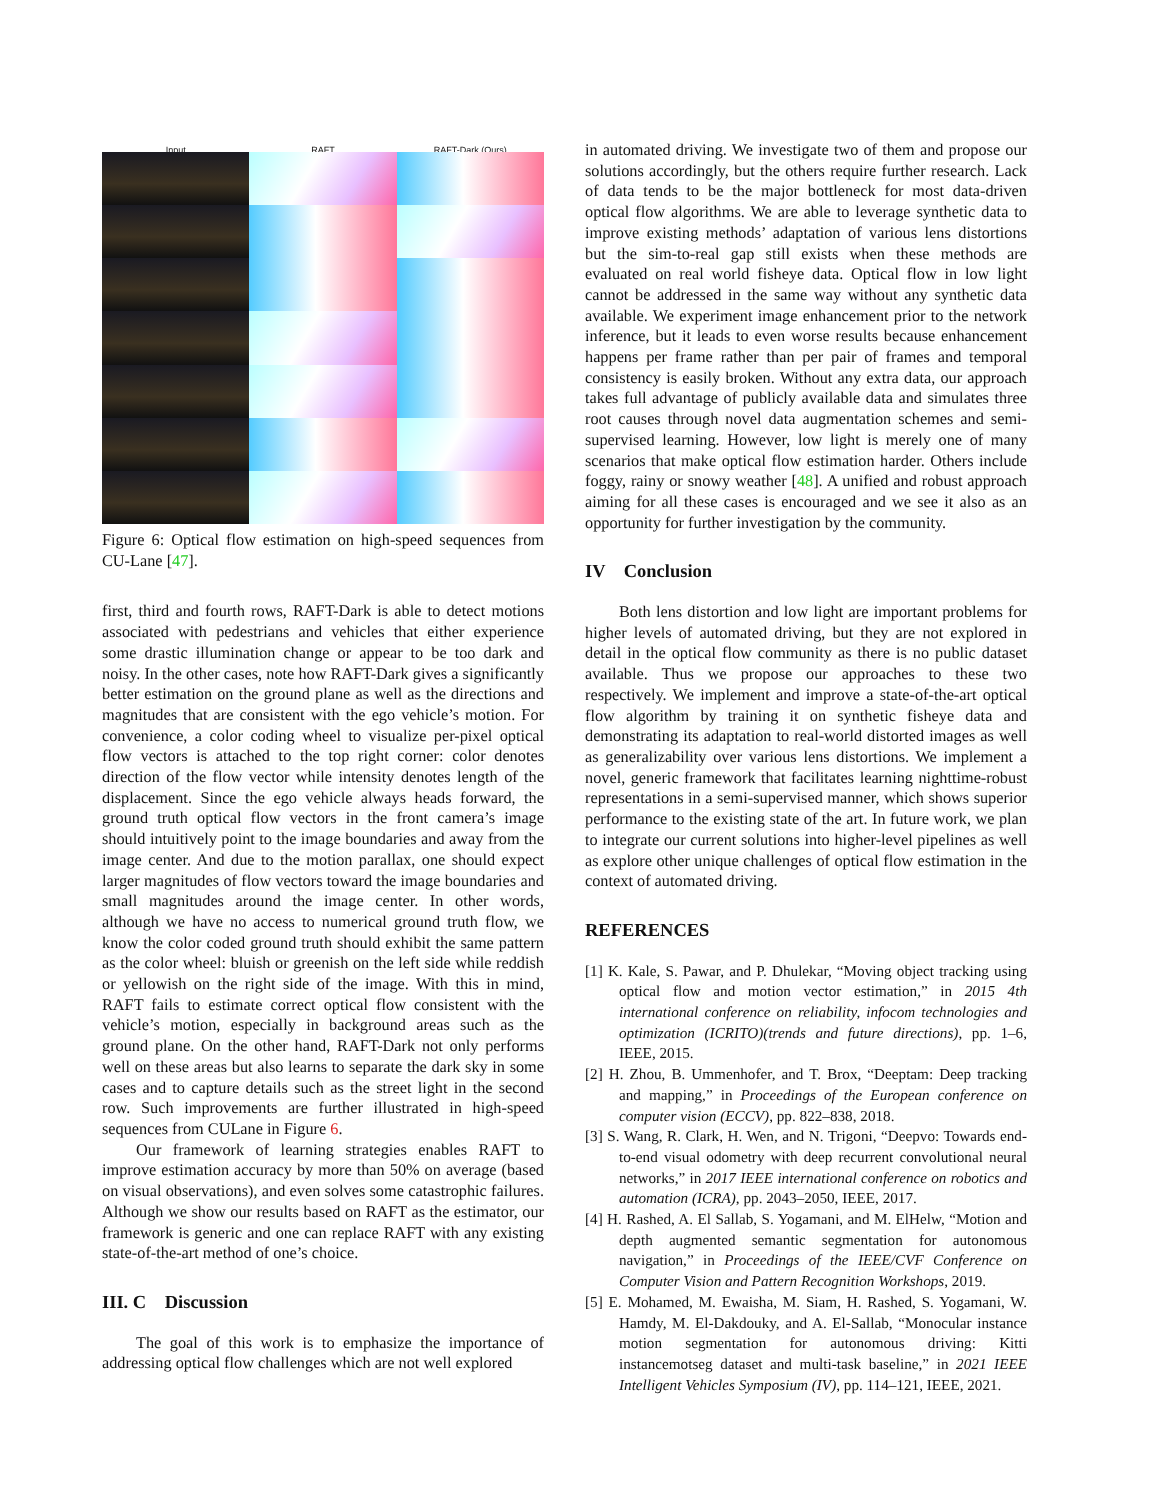Input RAFT RAFT-Dark (Ours)
Figure 6: Optical flow estimation on high-speed sequences from CU-Lane [47].
first, third and fourth rows, RAFT-Dark is able to detect motions associated with pedestrians and vehicles that either experience some drastic illumination change or appear to be too dark and noisy. In the other cases, note how RAFT-Dark gives a significantly better estimation on the ground plane as well as the directions and magnitudes that are consistent with the ego vehicle’s motion. For convenience, a color coding wheel to visualize per-pixel optical flow vectors is attached to the top right corner: color denotes direction of the flow vector while intensity denotes length of the displacement. Since the ego vehicle always heads forward, the ground truth optical flow vectors in the front camera’s image should intuitively point to the image boundaries and away from the image center. And due to the motion parallax, one should expect larger magnitudes of flow vectors toward the image boundaries and small magnitudes around the image center. In other words, although we have no access to numerical ground truth flow, we know the color coded ground truth should exhibit the same pattern as the color wheel: bluish or greenish on the left side while reddish or yellowish on the right side of the image. With this in mind, RAFT fails to estimate correct optical flow consistent with the vehicle’s motion, especially in background areas such as the ground plane. On the other hand, RAFT-Dark not only performs well on these areas but also learns to separate the dark sky in some cases and to capture details such as the street light in the second row. Such improvements are further illustrated in high-speed sequences from CULane in Figure 6.
Our framework of learning strategies enables RAFT to improve estimation accuracy by more than 50% on average (based on visual observations), and even solves some catastrophic failures. Although we show our results based on RAFT as the estimator, our framework is generic and one can replace RAFT with any existing state-of-the-art method of one’s choice.
III. C Discussion
The goal of this work is to emphasize the importance of addressing optical flow challenges which are not well explored
in automated driving. We investigate two of them and propose our solutions accordingly, but the others require further research. Lack of data tends to be the major bottleneck for most data-driven optical flow algorithms. We are able to leverage synthetic data to improve existing methods’ adaptation of various lens distortions but the sim-to-real gap still exists when these methods are evaluated on real world fisheye data. Optical flow in low light cannot be addressed in the same way without any synthetic data available. We experiment image enhancement prior to the network inference, but it leads to even worse results because enhancement happens per frame rather than per pair of frames and temporal consistency is easily broken. Without any extra data, our approach takes full advantage of publicly available data and simulates three root causes through novel data augmentation schemes and semi-supervised learning. However, low light is merely one of many scenarios that make optical flow estimation harder. Others include foggy, rainy or snowy weather [48]. A unified and robust approach aiming for all these cases is encouraged and we see it also as an opportunity for further investigation by the community.
IV Conclusion
Both lens distortion and low light are important problems for higher levels of automated driving, but they are not explored in detail in the optical flow community as there is no public dataset available. Thus we propose our approaches to these two respectively. We implement and improve a state-of-the-art optical flow algorithm by training it on synthetic fisheye data and demonstrating its adaptation to real-world distorted images as well as generalizability over various lens distortions. We implement a novel, generic framework that facilitates learning nighttime-robust representations in a semi-supervised manner, which shows superior performance to the existing state of the art. In future work, we plan to integrate our current solutions into higher-level pipelines as well as explore other unique challenges of optical flow estimation in the context of automated driving.
REFERENCES
[1] K. Kale, S. Pawar, and P. Dhulekar, “Moving object tracking using optical flow and motion vector estimation,” in 2015 4th international conference on reliability, infocom technologies and optimization (ICRITO)(trends and future directions), pp. 1–6, IEEE, 2015.
[2] H. Zhou, B. Ummenhofer, and T. Brox, “Deeptam: Deep tracking and mapping,” in Proceedings of the European conference on computer vision (ECCV), pp. 822–838, 2018.
[3] S. Wang, R. Clark, H. Wen, and N. Trigoni, “Deepvo: Towards end-to-end visual odometry with deep recurrent convolutional neural networks,” in 2017 IEEE international conference on robotics and automation (ICRA), pp. 2043–2050, IEEE, 2017.
[4] H. Rashed, A. El Sallab, S. Yogamani, and M. ElHelw, “Motion and depth augmented semantic segmentation for autonomous navigation,” in Proceedings of the IEEE/CVF Conference on Computer Vision and Pattern Recognition Workshops, 2019.
[5] E. Mohamed, M. Ewaisha, M. Siam, H. Rashed, S. Yogamani, W. Hamdy, M. El-Dakdouky, and A. El-Sallab, “Monocular instance motion segmentation for autonomous driving: Kitti instancemotseg dataset and multi-task baseline,” in 2021 IEEE Intelligent Vehicles Symposium (IV), pp. 114–121, IEEE, 2021.